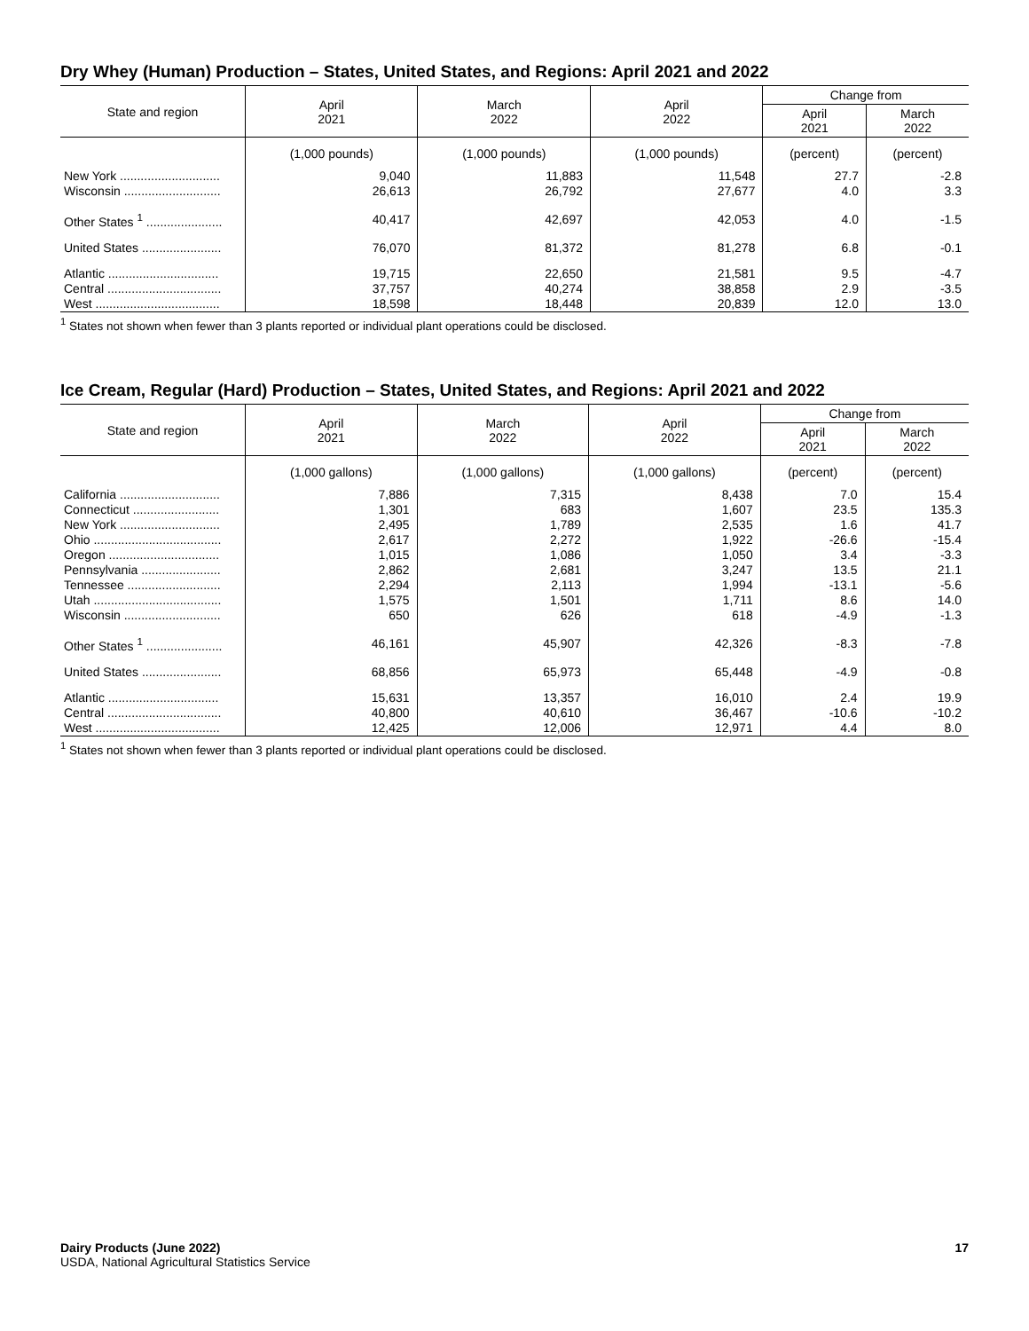Dry Whey (Human) Production – States, United States, and Regions: April 2021 and 2022
| State and region | April 2021 | March 2022 | April 2022 | Change from | |
| --- | --- | --- | --- | --- | --- |
| | | | | April 2021 | March 2022 |
| | (1,000 pounds) | (1,000 pounds) | (1,000 pounds) | (percent) | (percent) |
| New York ............................. | 9,040 | 11,883 | 11,548 | 27.7 | -2.8 |
| Wisconsin ............................ | 26,613 | 26,792 | 27,677 | 4.0 | 3.3 |
| Other States <sup>1</sup> ...................... | 40,417 | 42,697 | 42,053 | 4.0 | -1.5 |
| United States ....................... | 76,070 | 81,372 | 81,278 | 6.8 | -0.1 |
| Atlantic ................................ | 19,715 | 22,650 | 21,581 | 9.5 | -4.7 |
| Central ................................. | 37,757 | 40,274 | 38,858 | 2.9 | -3.5 |
| West .................................... | 18,598 | 18,448 | 20,839 | 12.0 | 13.0 |
<sup>1</sup> States not shown when fewer than 3 plants reported or individual plant operations could be disclosed.
Ice Cream, Regular (Hard) Production – States, United States, and Regions: April 2021 and 2022
| State and region | April 2021 | March 2022 | April 2022 | Change from | |
| --- | --- | --- | --- | --- | --- |
| | | | | April 2021 | March 2022 |
| | (1,000 gallons) | (1,000 gallons) | (1,000 gallons) | (percent) | (percent) |
| California ............................. | 7,886 | 7,315 | 8,438 | 7.0 | 15.4 |
| Connecticut ......................... | 1,301 | 683 | 1,607 | 23.5 | 135.3 |
| New York ............................. | 2,495 | 1,789 | 2,535 | 1.6 | 41.7 |
| Ohio ..................................... | 2,617 | 2,272 | 1,922 | -26.6 | -15.4 |
| Oregon ................................ | 1,015 | 1,086 | 1,050 | 3.4 | -3.3 |
| Pennsylvania ....................... | 2,862 | 2,681 | 3,247 | 13.5 | 21.1 |
| Tennessee ........................... | 2,294 | 2,113 | 1,994 | -13.1 | -5.6 |
| Utah ..................................... | 1,575 | 1,501 | 1,711 | 8.6 | 14.0 |
| Wisconsin ............................ | 650 | 626 | 618 | -4.9 | -1.3 |
| Other States <sup>1</sup> ...................... | 46,161 | 45,907 | 42,326 | -8.3 | -7.8 |
| United States ....................... | 68,856 | 65,973 | 65,448 | -4.9 | -0.8 |
| Atlantic ................................ | 15,631 | 13,357 | 16,010 | 2.4 | 19.9 |
| Central ................................. | 40,800 | 40,610 | 36,467 | -10.6 | -10.2 |
| West .................................... | 12,425 | 12,006 | 12,971 | 4.4 | 8.0 |
<sup>1</sup> States not shown when fewer than 3 plants reported or individual plant operations could be disclosed.
Dairy Products (June 2022)
USDA, National Agricultural Statistics Service
17